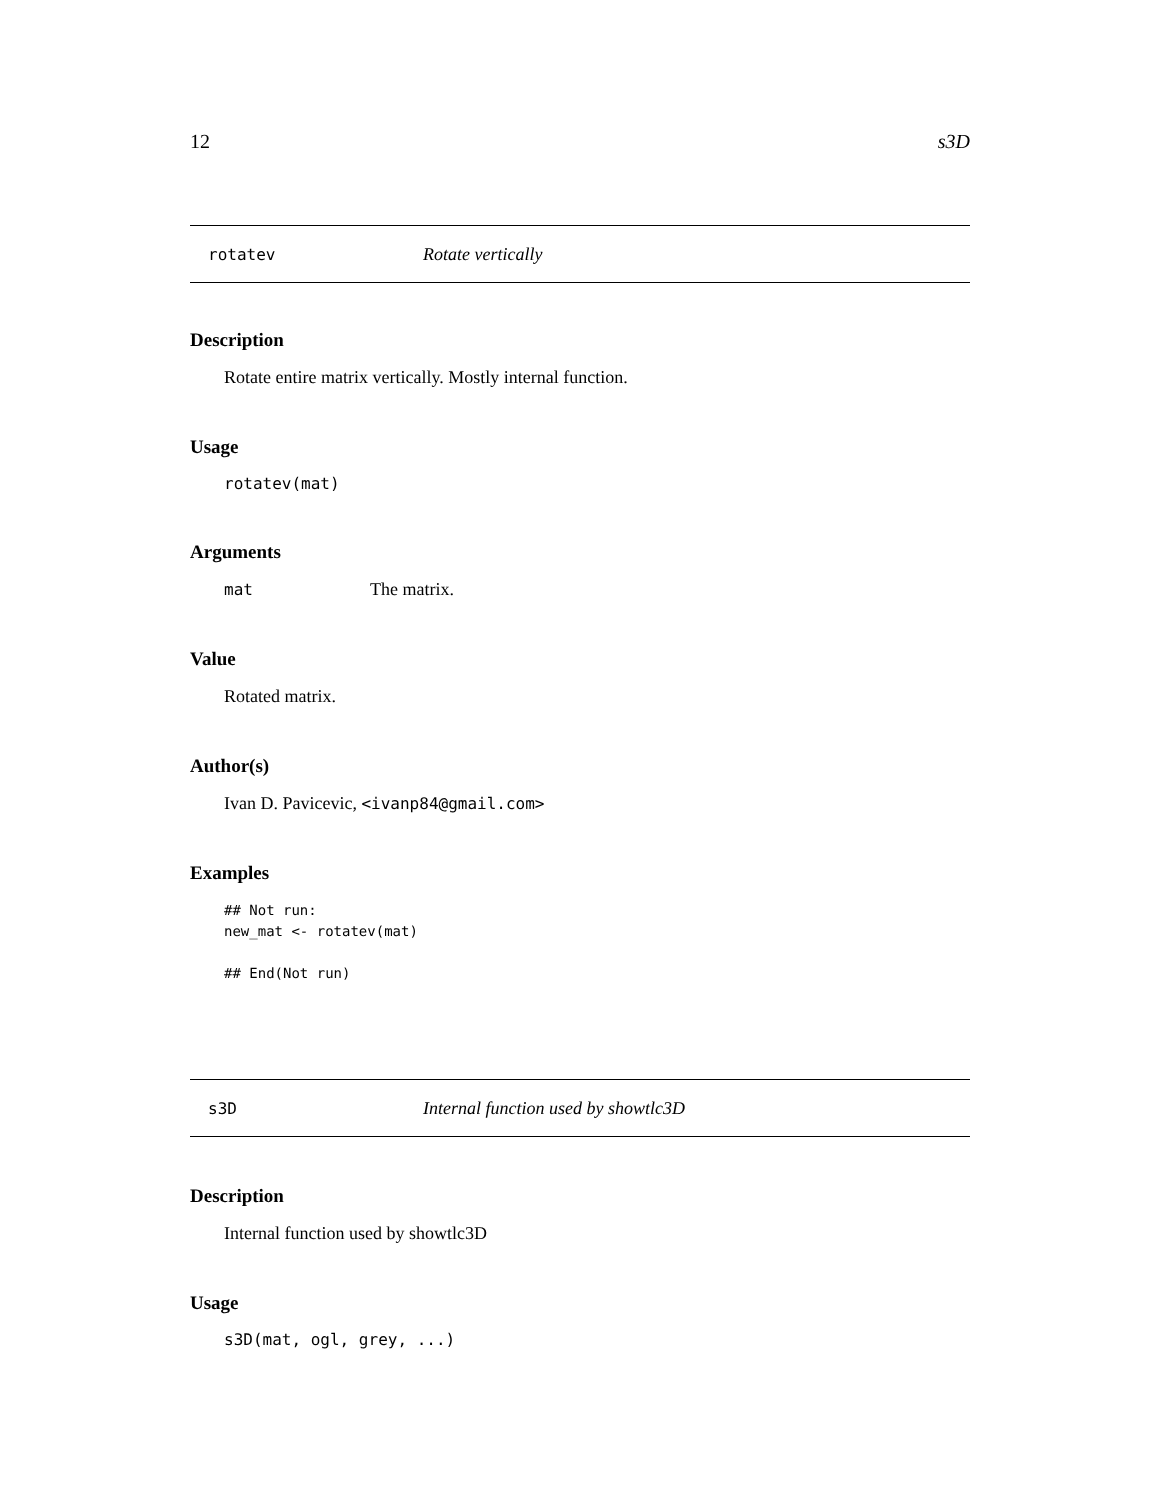12 s3D
rotatev Rotate vertically
Description
Rotate entire matrix vertically. Mostly internal function.
Usage
rotatev(mat)
Arguments
mat The matrix.
Value
Rotated matrix.
Author(s)
Ivan D. Pavicevic, <ivanp84@gmail.com>
Examples
## Not run:
new_mat <- rotatev(mat)

## End(Not run)
s3D Internal function used by showtlc3D
Description
Internal function used by showtlc3D
Usage
s3D(mat, ogl, grey, ...)